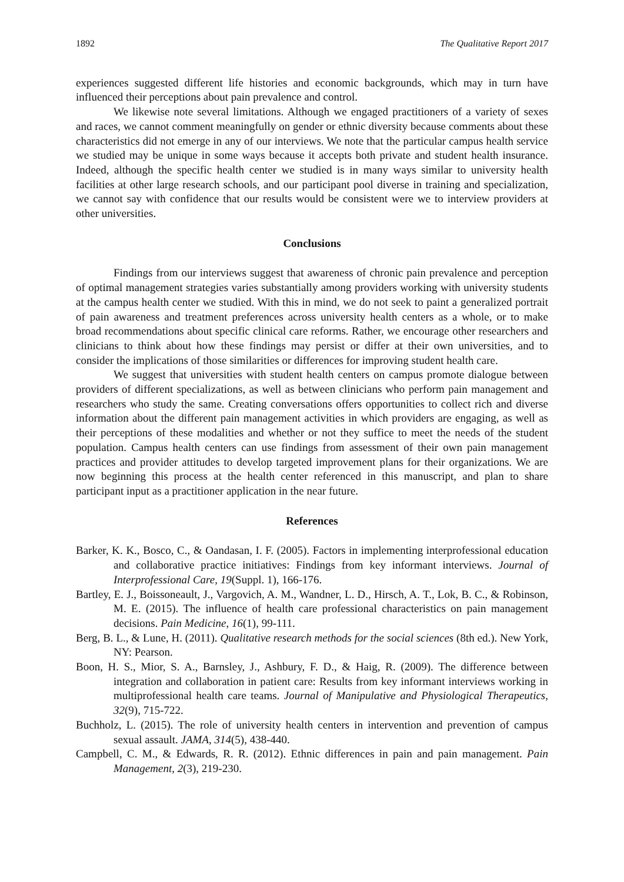1892 The Qualitative Report 2017
experiences suggested different life histories and economic backgrounds, which may in turn have influenced their perceptions about pain prevalence and control.
We likewise note several limitations. Although we engaged practitioners of a variety of sexes and races, we cannot comment meaningfully on gender or ethnic diversity because comments about these characteristics did not emerge in any of our interviews. We note that the particular campus health service we studied may be unique in some ways because it accepts both private and student health insurance. Indeed, although the specific health center we studied is in many ways similar to university health facilities at other large research schools, and our participant pool diverse in training and specialization, we cannot say with confidence that our results would be consistent were we to interview providers at other universities.
Conclusions
Findings from our interviews suggest that awareness of chronic pain prevalence and perception of optimal management strategies varies substantially among providers working with university students at the campus health center we studied. With this in mind, we do not seek to paint a generalized portrait of pain awareness and treatment preferences across university health centers as a whole, or to make broad recommendations about specific clinical care reforms. Rather, we encourage other researchers and clinicians to think about how these findings may persist or differ at their own universities, and to consider the implications of those similarities or differences for improving student health care.
We suggest that universities with student health centers on campus promote dialogue between providers of different specializations, as well as between clinicians who perform pain management and researchers who study the same. Creating conversations offers opportunities to collect rich and diverse information about the different pain management activities in which providers are engaging, as well as their perceptions of these modalities and whether or not they suffice to meet the needs of the student population. Campus health centers can use findings from assessment of their own pain management practices and provider attitudes to develop targeted improvement plans for their organizations. We are now beginning this process at the health center referenced in this manuscript, and plan to share participant input as a practitioner application in the near future.
References
Barker, K. K., Bosco, C., & Oandasan, I. F. (2005). Factors in implementing interprofessional education and collaborative practice initiatives: Findings from key informant interviews. Journal of Interprofessional Care, 19(Suppl. 1), 166-176.
Bartley, E. J., Boissoneault, J., Vargovich, A. M., Wandner, L. D., Hirsch, A. T., Lok, B. C., & Robinson, M. E. (2015). The influence of health care professional characteristics on pain management decisions. Pain Medicine, 16(1), 99-111.
Berg, B. L., & Lune, H. (2011). Qualitative research methods for the social sciences (8th ed.). New York, NY: Pearson.
Boon, H. S., Mior, S. A., Barnsley, J., Ashbury, F. D., & Haig, R. (2009). The difference between integration and collaboration in patient care: Results from key informant interviews working in multiprofessional health care teams. Journal of Manipulative and Physiological Therapeutics, 32(9), 715-722.
Buchholz, L. (2015). The role of university health centers in intervention and prevention of campus sexual assault. JAMA, 314(5), 438-440.
Campbell, C. M., & Edwards, R. R. (2012). Ethnic differences in pain and pain management. Pain Management, 2(3), 219-230.